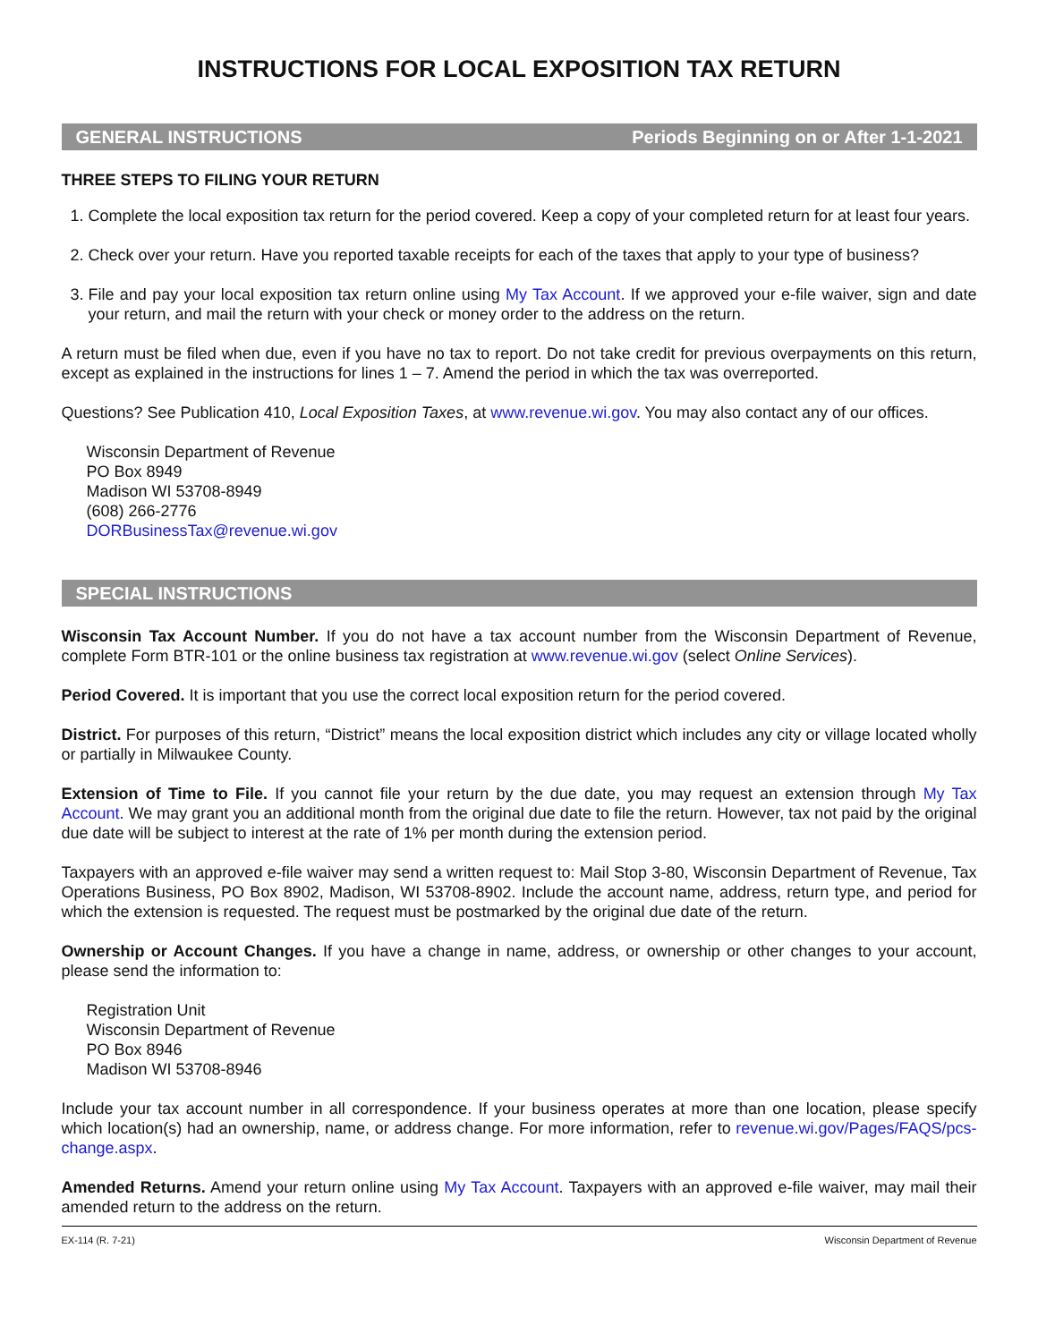INSTRUCTIONS FOR LOCAL EXPOSITION TAX RETURN
GENERAL INSTRUCTIONS Periods Beginning on or After 1-1-2021
THREE STEPS TO FILING YOUR RETURN
1. Complete the local exposition tax return for the period covered. Keep a copy of your completed return for at least four years.
2. Check over your return. Have you reported taxable receipts for each of the taxes that apply to your type of business?
3. File and pay your local exposition tax return online using My Tax Account. If we approved your e-file waiver, sign and date your return, and mail the return with your check or money order to the address on the return.
A return must be filed when due, even if you have no tax to report. Do not take credit for previous overpayments on this return, except as explained in the instructions for lines 1 – 7. Amend the period in which the tax was overreported.
Questions? See Publication 410, Local Exposition Taxes, at www.revenue.wi.gov. You may also contact any of our offices.
Wisconsin Department of Revenue
PO Box 8949
Madison WI 53708-8949
(608) 266-2776
DORBusinessTax@revenue.wi.gov
SPECIAL INSTRUCTIONS
Wisconsin Tax Account Number. If you do not have a tax account number from the Wisconsin Department of Revenue, complete Form BTR-101 or the online business tax registration at www.revenue.wi.gov (select Online Services).
Period Covered. It is important that you use the correct local exposition return for the period covered.
District. For purposes of this return, “District” means the local exposition district which includes any city or village located wholly or partially in Milwaukee County.
Extension of Time to File. If you cannot file your return by the due date, you may request an extension through My Tax Account. We may grant you an additional month from the original due date to file the return. However, tax not paid by the original due date will be subject to interest at the rate of 1% per month during the extension period.
Taxpayers with an approved e-file waiver may send a written request to: Mail Stop 3-80, Wisconsin Department of Revenue, Tax Operations Business, PO Box 8902, Madison, WI 53708-8902. Include the account name, address, return type, and period for which the extension is requested. The request must be postmarked by the original due date of the return.
Ownership or Account Changes. If you have a change in name, address, or ownership or other changes to your account, please send the information to:
Registration Unit
Wisconsin Department of Revenue
PO Box 8946
Madison WI 53708-8946
Include your tax account number in all correspondence. If your business operates at more than one location, please specify which location(s) had an ownership, name, or address change. For more information, refer to revenue.wi.gov/Pages/FAQS/pcs-change.aspx.
Amended Returns. Amend your return online using My Tax Account. Taxpayers with an approved e-file waiver, may mail their amended return to the address on the return.
EX-114 (R. 7-21) Wisconsin Department of Revenue